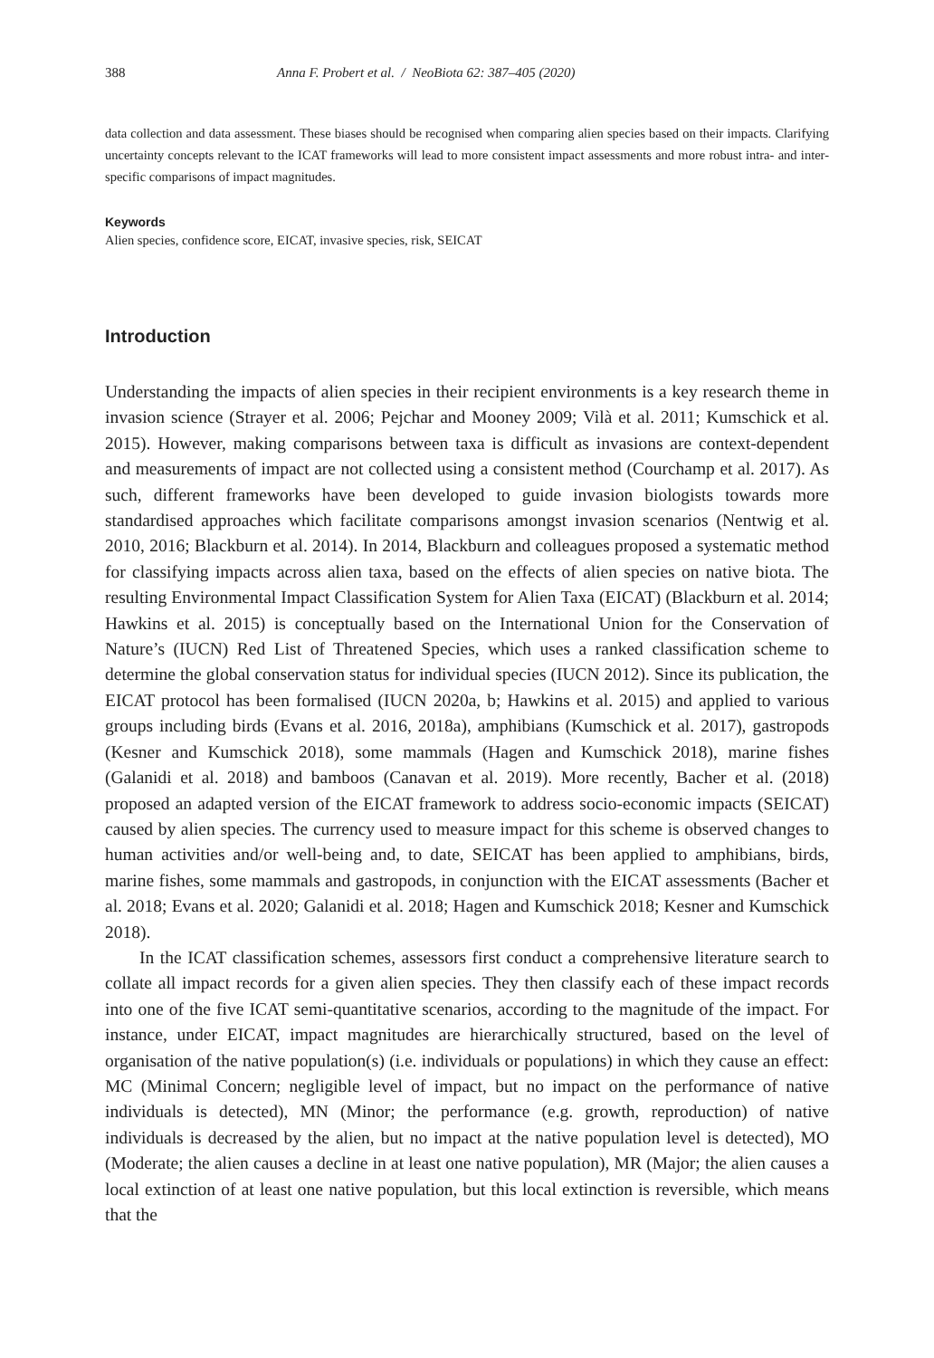388 Anna F. Probert et al. / NeoBiota 62: 387–405 (2020)
data collection and data assessment. These biases should be recognised when comparing alien species based on their impacts. Clarifying uncertainty concepts relevant to the ICAT frameworks will lead to more consistent impact assessments and more robust intra- and inter-specific comparisons of impact magnitudes.
Keywords
Alien species, confidence score, EICAT, invasive species, risk, SEICAT
Introduction
Understanding the impacts of alien species in their recipient environments is a key research theme in invasion science (Strayer et al. 2006; Pejchar and Mooney 2009; Vilà et al. 2011; Kumschick et al. 2015). However, making comparisons between taxa is difficult as invasions are context-dependent and measurements of impact are not collected using a consistent method (Courchamp et al. 2017). As such, different frameworks have been developed to guide invasion biologists towards more standardised approaches which facilitate comparisons amongst invasion scenarios (Nentwig et al. 2010, 2016; Blackburn et al. 2014). In 2014, Blackburn and colleagues proposed a systematic method for classifying impacts across alien taxa, based on the effects of alien species on native biota. The resulting Environmental Impact Classification System for Alien Taxa (EICAT) (Blackburn et al. 2014; Hawkins et al. 2015) is conceptually based on the International Union for the Conservation of Nature’s (IUCN) Red List of Threatened Species, which uses a ranked classification scheme to determine the global conservation status for individual species (IUCN 2012). Since its publication, the EICAT protocol has been formalised (IUCN 2020a, b; Hawkins et al. 2015) and applied to various groups including birds (Evans et al. 2016, 2018a), amphibians (Kumschick et al. 2017), gastropods (Kesner and Kumschick 2018), some mammals (Hagen and Kumschick 2018), marine fishes (Galanidi et al. 2018) and bamboos (Canavan et al. 2019). More recently, Bacher et al. (2018) proposed an adapted version of the EICAT framework to address socio-economic impacts (SEICAT) caused by alien species. The currency used to measure impact for this scheme is observed changes to human activities and/or well-being and, to date, SEICAT has been applied to amphibians, birds, marine fishes, some mammals and gastropods, in conjunction with the EICAT assessments (Bacher et al. 2018; Evans et al. 2020; Galanidi et al. 2018; Hagen and Kumschick 2018; Kesner and Kumschick 2018).
In the ICAT classification schemes, assessors first conduct a comprehensive literature search to collate all impact records for a given alien species. They then classify each of these impact records into one of the five ICAT semi-quantitative scenarios, according to the magnitude of the impact. For instance, under EICAT, impact magnitudes are hierarchically structured, based on the level of organisation of the native population(s) (i.e. individuals or populations) in which they cause an effect: MC (Minimal Concern; negligible level of impact, but no impact on the performance of native individuals is detected), MN (Minor; the performance (e.g. growth, reproduction) of native individuals is decreased by the alien, but no impact at the native population level is detected), MO (Moderate; the alien causes a decline in at least one native population), MR (Major; the alien causes a local extinction of at least one native population, but this local extinction is reversible, which means that the